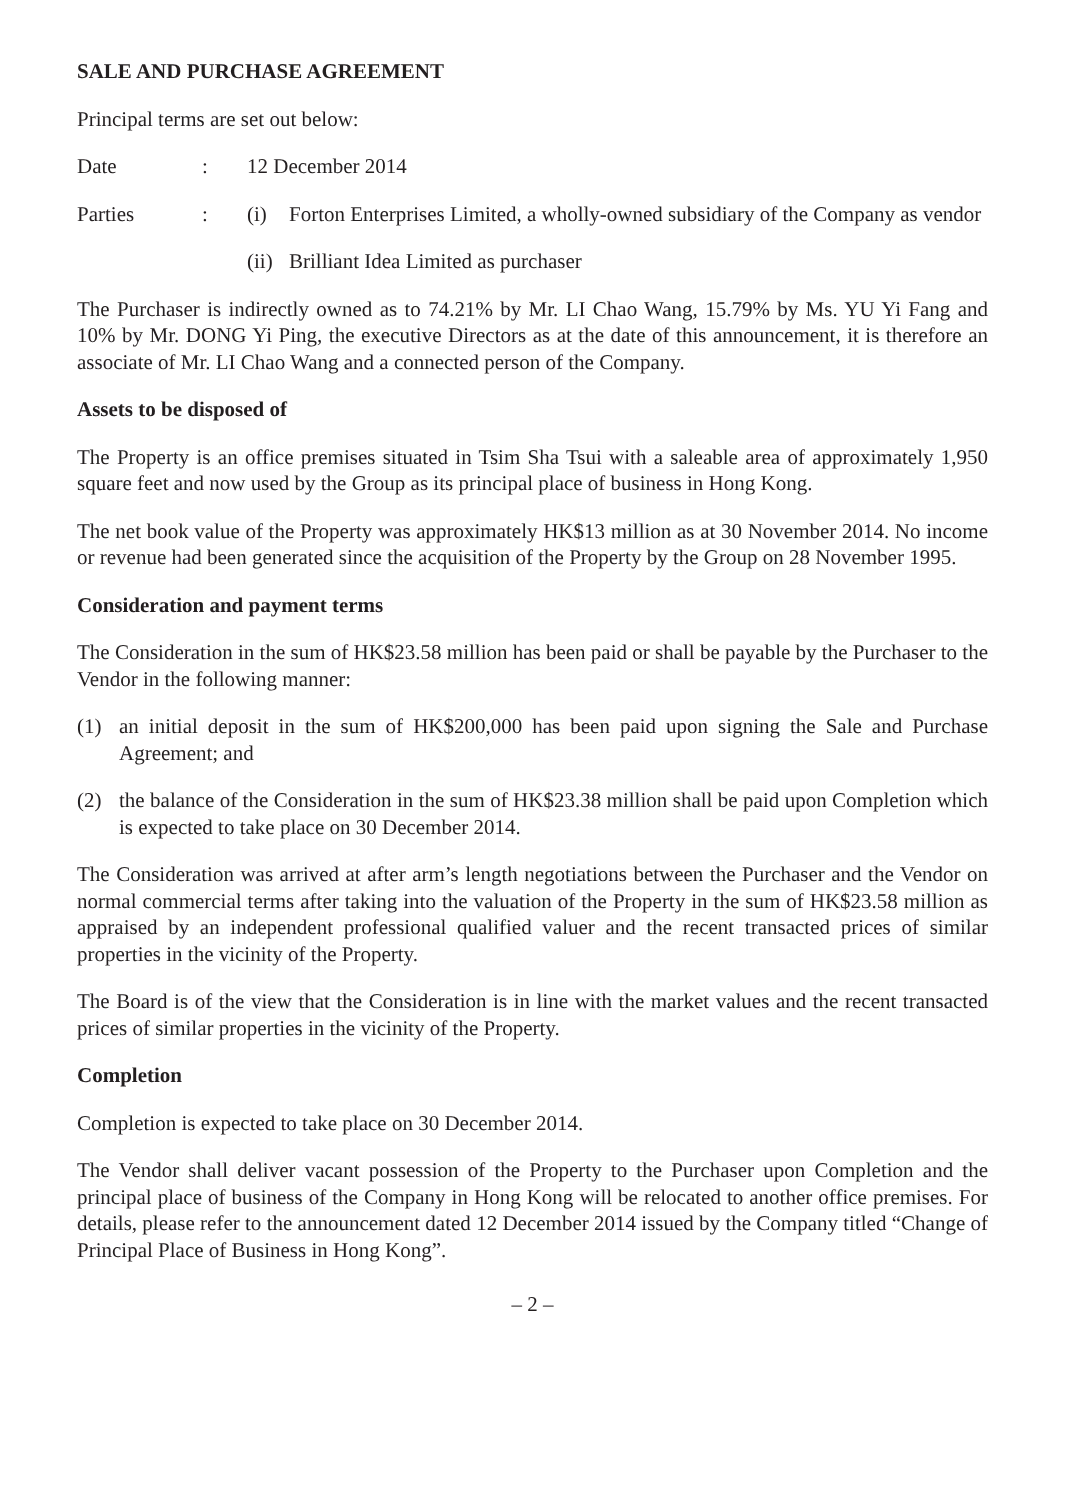SALE AND PURCHASE AGREEMENT
Principal terms are set out below:
Date : 12 December 2014
Parties : (i) Forton Enterprises Limited, a wholly-owned subsidiary of the Company as vendor
(ii)
Brilliant Idea Limited as purchaser
The Purchaser is indirectly owned as to 74.21% by Mr. LI Chao Wang, 15.79% by Ms. YU Yi Fang and 10% by Mr. DONG Yi Ping, the executive Directors as at the date of this announcement, it is therefore an associate of Mr. LI Chao Wang and a connected person of the Company.
Assets to be disposed of
The Property is an office premises situated in Tsim Sha Tsui with a saleable area of approximately 1,950 square feet and now used by the Group as its principal place of business in Hong Kong.
The net book value of the Property was approximately HK$13 million as at 30 November 2014. No income or revenue had been generated since the acquisition of the Property by the Group on 28 November 1995.
Consideration and payment terms
The Consideration in the sum of HK$23.58 million has been paid or shall be payable by the Purchaser to the Vendor in the following manner:
(1) an initial deposit in the sum of HK$200,000 has been paid upon signing the Sale and Purchase Agreement; and
(2) the balance of the Consideration in the sum of HK$23.38 million shall be paid upon Completion which is expected to take place on 30 December 2014.
The Consideration was arrived at after arm’s length negotiations between the Purchaser and the Vendor on normal commercial terms after taking into the valuation of the Property in the sum of HK$23.58 million as appraised by an independent professional qualified valuer and the recent transacted prices of similar properties in the vicinity of the Property.
The Board is of the view that the Consideration is in line with the market values and the recent transacted prices of similar properties in the vicinity of the Property.
Completion
Completion is expected to take place on 30 December 2014.
The Vendor shall deliver vacant possession of the Property to the Purchaser upon Completion and the principal place of business of the Company in Hong Kong will be relocated to another office premises. For details, please refer to the announcement dated 12 December 2014 issued by the Company titled “Change of Principal Place of Business in Hong Kong”.
– 2 –